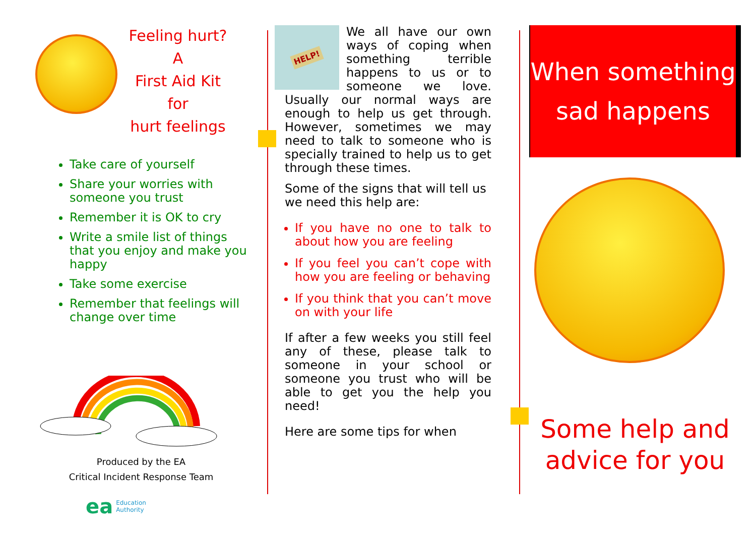Feeling hurt?
A
First Aid Kit
for
hurt feelings
Take care of yourself
Share your worries with someone you trust
Remember it is OK to cry
Write a smile list of things that you enjoy and make you happy
Take some exercise
Remember that feelings will change over time
Produced by the EA
Critical Incident Response Team
ea Education
Authority
HELP!
We all have our own ways of coping when something terrible happens to us or to someone we love. Usually our normal ways are enough to help us get through. However, sometimes we may need to talk to someone who is specially trained to help us to get through these times.
Some of the signs that will tell us we need this help are:
If you have no one to talk to about how you are feeling
If you feel you can’t cope with how you are feeling or behaving
If you think that you can’t move on with your life
If after a few weeks you still feel any of these, please talk to someone in your school or someone you trust who will be able to get you the help you need!
Here are some tips for when
When something
sad happens
Some help and
advice for you